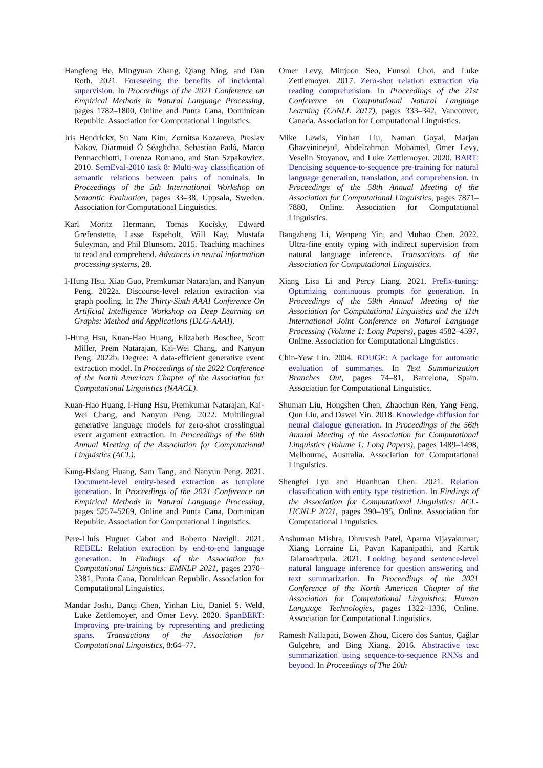Hangfeng He, Mingyuan Zhang, Qiang Ning, and Dan Roth. 2021. Foreseeing the benefits of incidental supervision. In Proceedings of the 2021 Conference on Empirical Methods in Natural Language Processing, pages 1782–1800, Online and Punta Cana, Dominican Republic. Association for Computational Linguistics.
Iris Hendrickx, Su Nam Kim, Zornitsa Kozareva, Preslav Nakov, Diarmuid Ó Séaghdha, Sebastian Padó, Marco Pennacchiotti, Lorenza Romano, and Stan Szpakowicz. 2010. SemEval-2010 task 8: Multi-way classification of semantic relations between pairs of nominals. In Proceedings of the 5th International Workshop on Semantic Evaluation, pages 33–38, Uppsala, Sweden. Association for Computational Linguistics.
Karl Moritz Hermann, Tomas Kocisky, Edward Grefenstette, Lasse Espeholt, Will Kay, Mustafa Suleyman, and Phil Blunsom. 2015. Teaching machines to read and comprehend. Advances in neural information processing systems, 28.
I-Hung Hsu, Xiao Guo, Premkumar Natarajan, and Nanyun Peng. 2022a. Discourse-level relation extraction via graph pooling. In The Thirty-Sixth AAAI Conference On Artificial Intelligence Workshop on Deep Learning on Graphs: Method and Applications (DLG-AAAI).
I-Hung Hsu, Kuan-Hao Huang, Elizabeth Boschee, Scott Miller, Prem Natarajan, Kai-Wei Chang, and Nanyun Peng. 2022b. Degree: A data-efficient generative event extraction model. In Proceedings of the 2022 Conference of the North American Chapter of the Association for Computational Linguistics (NAACL).
Kuan-Hao Huang, I-Hung Hsu, Premkumar Natarajan, Kai-Wei Chang, and Nanyun Peng. 2022. Multilingual generative language models for zero-shot crosslingual event argument extraction. In Proceedings of the 60th Annual Meeting of the Association for Computational Linguistics (ACL).
Kung-Hsiang Huang, Sam Tang, and Nanyun Peng. 2021. Document-level entity-based extraction as template generation. In Proceedings of the 2021 Conference on Empirical Methods in Natural Language Processing, pages 5257–5269, Online and Punta Cana, Dominican Republic. Association for Computational Linguistics.
Pere-Lluís Huguet Cabot and Roberto Navigli. 2021. REBEL: Relation extraction by end-to-end language generation. In Findings of the Association for Computational Linguistics: EMNLP 2021, pages 2370–2381, Punta Cana, Dominican Republic. Association for Computational Linguistics.
Mandar Joshi, Danqi Chen, Yinhan Liu, Daniel S. Weld, Luke Zettlemoyer, and Omer Levy. 2020. SpanBERT: Improving pre-training by representing and predicting spans. Transactions of the Association for Computational Linguistics, 8:64–77.
Omer Levy, Minjoon Seo, Eunsol Choi, and Luke Zettlemoyer. 2017. Zero-shot relation extraction via reading comprehension. In Proceedings of the 21st Conference on Computational Natural Language Learning (CoNLL 2017), pages 333–342, Vancouver, Canada. Association for Computational Linguistics.
Mike Lewis, Yinhan Liu, Naman Goyal, Marjan Ghazvininejad, Abdelrahman Mohamed, Omer Levy, Veselin Stoyanov, and Luke Zettlemoyer. 2020. BART: Denoising sequence-to-sequence pre-training for natural language generation, translation, and comprehension. In Proceedings of the 58th Annual Meeting of the Association for Computational Linguistics, pages 7871–7880, Online. Association for Computational Linguistics.
Bangzheng Li, Wenpeng Yin, and Muhao Chen. 2022. Ultra-fine entity typing with indirect supervision from natural language inference. Transactions of the Association for Computational Linguistics.
Xiang Lisa Li and Percy Liang. 2021. Prefix-tuning: Optimizing continuous prompts for generation. In Proceedings of the 59th Annual Meeting of the Association for Computational Linguistics and the 11th International Joint Conference on Natural Language Processing (Volume 1: Long Papers), pages 4582–4597, Online. Association for Computational Linguistics.
Chin-Yew Lin. 2004. ROUGE: A package for automatic evaluation of summaries. In Text Summarization Branches Out, pages 74–81, Barcelona, Spain. Association for Computational Linguistics.
Shuman Liu, Hongshen Chen, Zhaochun Ren, Yang Feng, Qun Liu, and Dawei Yin. 2018. Knowledge diffusion for neural dialogue generation. In Proceedings of the 56th Annual Meeting of the Association for Computational Linguistics (Volume 1: Long Papers), pages 1489–1498, Melbourne, Australia. Association for Computational Linguistics.
Shengfei Lyu and Huanhuan Chen. 2021. Relation classification with entity type restriction. In Findings of the Association for Computational Linguistics: ACL-IJCNLP 2021, pages 390–395, Online. Association for Computational Linguistics.
Anshuman Mishra, Dhruvesh Patel, Aparna Vijayakumar, Xiang Lorraine Li, Pavan Kapanipathi, and Kartik Talamadupula. 2021. Looking beyond sentence-level natural language inference for question answering and text summarization. In Proceedings of the 2021 Conference of the North American Chapter of the Association for Computational Linguistics: Human Language Technologies, pages 1322–1336, Online. Association for Computational Linguistics.
Ramesh Nallapati, Bowen Zhou, Cicero dos Santos, Çağlar Gulçehre, and Bing Xiang. 2016. Abstractive text summarization using sequence-to-sequence RNNs and beyond. In Proceedings of The 20th